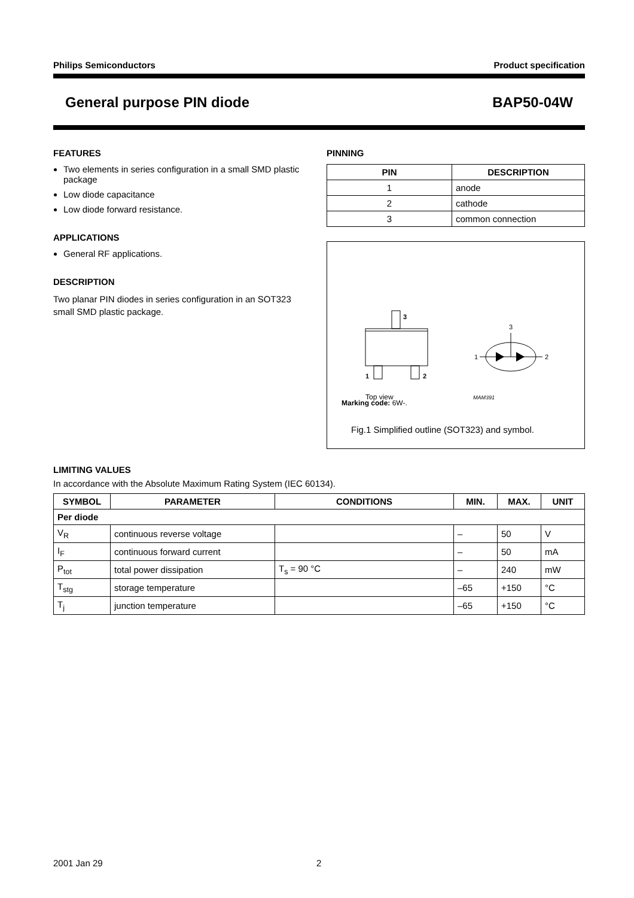Philips Semiconductors Product specification
General purpose PIN diode BAP50-04W
FEATURES
Two elements in series configuration in a small SMD plastic package
Low diode capacitance
Low diode forward resistance.
APPLICATIONS
General RF applications.
DESCRIPTION
Two planar PIN diodes in series configuration in an SOT323 small SMD plastic package.
PINNING
| PIN | DESCRIPTION |
| --- | --- |
| 1 | anode |
| 2 | cathode |
| 3 | common connection |
3
1
2
Top view
3
1
2
MAM391
Marking code: 6W-.
Fig.1 Simplified outline (SOT323) and symbol.
LIMITING VALUES
In accordance with the Absolute Maximum Rating System (IEC 60134).
| SYMBOL | PARAMETER | CONDITIONS | MIN. | MAX. | UNIT |
| --- | --- | --- | --- | --- | --- |
| Per diode | | | | | |
| V<sub>R</sub> | continuous reverse voltage | | – | 50 | V |
| I<sub>F</sub> | continuous forward current | | – | 50 | mA |
| P<sub>tot</sub> | total power dissipation | T<sub>s</sub> = 90 °C | – | 240 | mW |
| T<sub>stg</sub> | storage temperature | | –65 | +150 | °C |
| T<sub>j</sub> | junction temperature | | –65 | +150 | °C |
2001 Jan 29 2